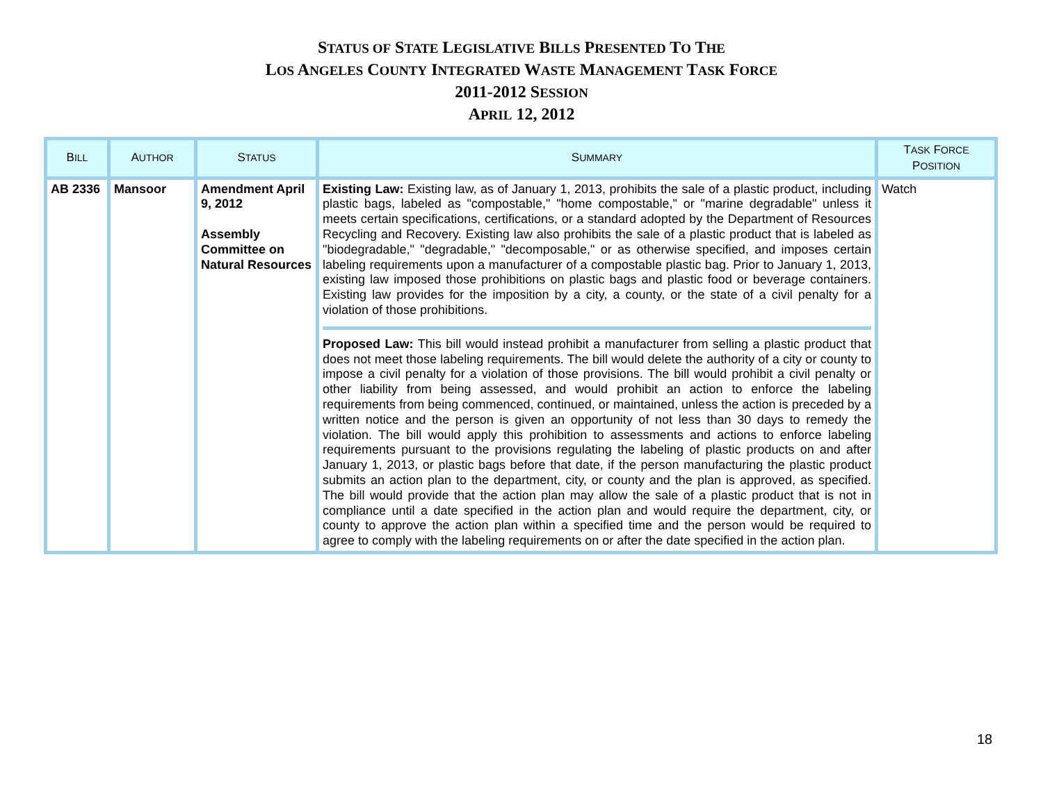STATUS OF STATE LEGISLATIVE BILLS PRESENTED TO THE
LOS ANGELES COUNTY INTEGRATED WASTE MANAGEMENT TASK FORCE
2011-2012 SESSION
APRIL 12, 2012
| B ILL | A UTHOR | S TATUS | S UMMARY | T ASK F ORCE P OSITION |
| --- | --- | --- | --- | --- |
| AB 2336 | Mansoor | Amendment April 9, 2012 Assembly Committee on Natural Resources | Existing Law: Existing law, as of January 1, 2013, prohibits the sale of a plastic product, including plastic bags, labeled as "compostable," "home compostable," or "marine degradable" unless it meets certain specifications, certifications, or a standard adopted by the Department of Resources Recycling and Recovery. Existing law also prohibits the sale of a plastic product that is labeled as "biodegradable," "degradable," "decomposable," or as otherwise specified, and imposes certain labeling requirements upon a manufacturer of a compostable plastic bag. Prior to January 1, 2013, existing law imposed those prohibitions on plastic bags and plastic food or beverage containers. Existing law provides for the imposition by a city, a county, or the state of a civil penalty for a violation of those prohibitions. Proposed Law: This bill would instead prohibit a manufacturer from selling a plastic product that does not meet those labeling requirements. The bill would delete the authority of a city or county to impose a civil penalty for a violation of those provisions. The bill would prohibit a civil penalty or other liability from being assessed, and would prohibit an action to enforce the labeling requirements from being commenced, continued, or maintained, unless the action is preceded by a written notice and the person is given an opportunity of not less than 30 days to remedy the violation. The bill would apply this prohibition to assessments and actions to enforce labeling requirements pursuant to the provisions regulating the labeling of plastic products on and after January 1, 2013, or plastic bags before that date, if the person manufacturing the plastic product submits an action plan to the department, city, or county and the plan is approved, as specified. The bill would provide that the action plan may allow the sale of a plastic product that is not in compliance until a date specified in the action plan and would require the department, city, or county to approve the action plan within a specified time and the person would be required to agree to comply with the labeling requirements on or after the date specified in the action plan. | Watch |
18